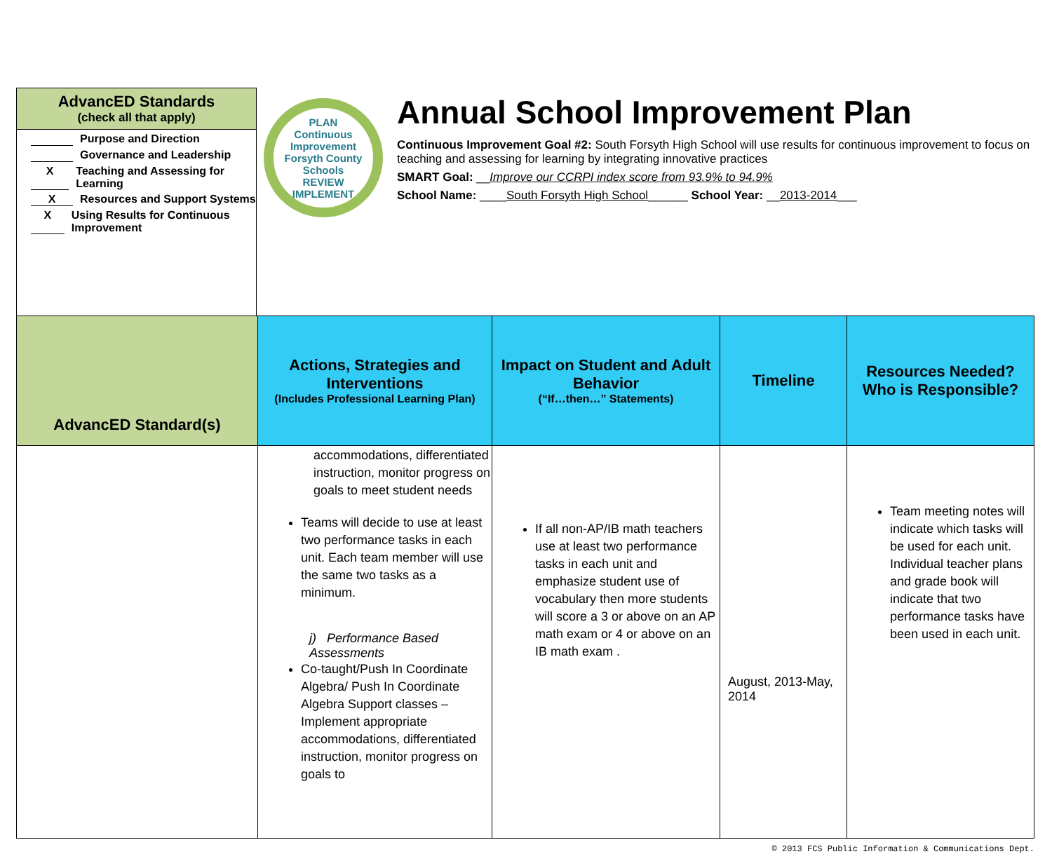AdvancED Standards
(check all that apply)
Purpose and Direction
Governance and Leadership
X Teaching and Assessing for Learning
X Resources and Support Systems
X Using Results for Continuous Improvement
PLAN
Continuous Improvement
Forsyth County Schools
REVIEW IMPLEMENT
Annual School Improvement Plan
Continuous Improvement Goal #2: South Forsyth High School will use results for continuous improvement to focus on teaching and assessing for learning by integrating innovative practices
SMART Goal: __Improve our CCRPI index score from 93.9% to 94.9%
School Name: ____South Forsyth High School______ School Year: __2013-2014___
| AdvancED Standard(s) | Actions, Strategies and Interventions (Includes Professional Learning Plan) | Impact on Student and Adult Behavior (“If…then…” Statements) | Timeline | Resources Needed? Who is Responsible? |
| --- | --- | --- | --- | --- |
| | accommodations, differentiated instruction, monitor progress on goals to meet student needs Teams will decide to use at least two performance tasks in each unit. Each team member will use the same two tasks as a minimum. j) Performance Based Assessments Co-taught/Push In Coordinate Algebra/ Push In Coordinate Algebra Support classes – Implement appropriate accommodations, differentiated instruction, monitor progress on goals to | If all non-AP/IB math teachers use at least two performance tasks in each unit and emphasize student use of vocabulary then more students will score a 3 or above on an AP math exam or 4 or above on an IB math exam . | August, 2013-May, 2014 | Team meeting notes will indicate which tasks will be used for each unit. Individual teacher plans and grade book will indicate that two performance tasks have been used in each unit. |
© 2013 FCS Public Information & Communications Dept.